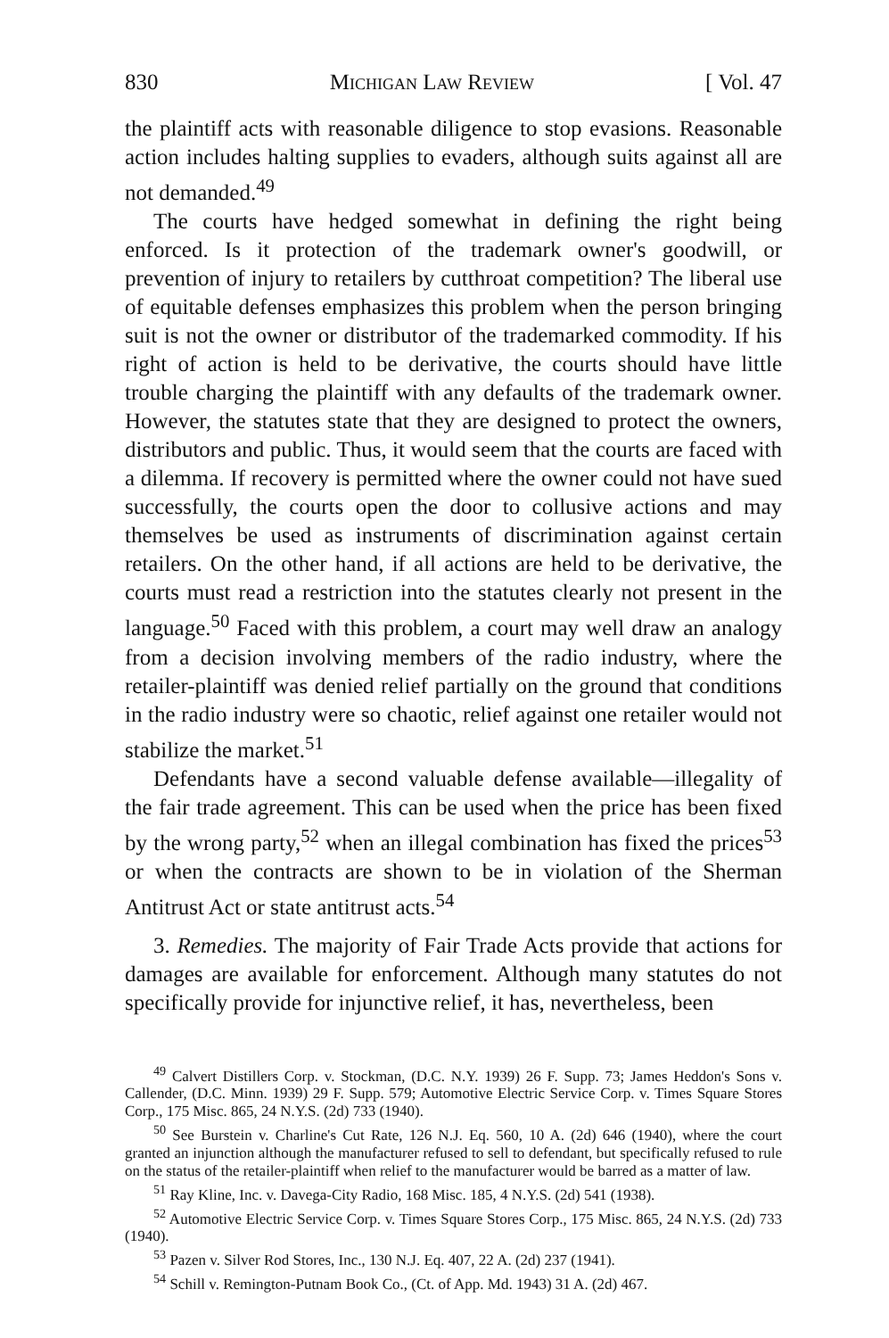830 Michigan Law Review [ Vol. 47
the plaintiff acts with reasonable diligence to stop evasions. Reasonable action includes halting supplies to evaders, although suits against all are not demanded.<sup>49</sup>
The courts have hedged somewhat in defining the right being enforced. Is it protection of the trademark owner's goodwill, or prevention of injury to retailers by cutthroat competition? The liberal use of equitable defenses emphasizes this problem when the person bringing suit is not the owner or distributor of the trademarked commodity. If his right of action is held to be derivative, the courts should have little trouble charging the plaintiff with any defaults of the trademark owner. However, the statutes state that they are designed to protect the owners, distributors and public. Thus, it would seem that the courts are faced with a dilemma. If recovery is permitted where the owner could not have sued successfully, the courts open the door to collusive actions and may themselves be used as instruments of discrimination against certain retailers. On the other hand, if all actions are held to be derivative, the courts must read a restriction into the statutes clearly not present in the language.<sup>50</sup> Faced with this problem, a court may well draw an analogy from a decision involving members of the radio industry, where the retailer-plaintiff was denied relief partially on the ground that conditions in the radio industry were so chaotic, relief against one retailer would not stabilize the market.<sup>51</sup>
Defendants have a second valuable defense available—illegality of the fair trade agreement. This can be used when the price has been fixed by the wrong party,<sup>52</sup> when an illegal combination has fixed the prices<sup>53</sup> or when the contracts are shown to be in violation of the Sherman Antitrust Act or state antitrust acts.<sup>54</sup>
3. Remedies. The majority of Fair Trade Acts provide that actions for damages are available for enforcement. Although many statutes do not specifically provide for injunctive relief, it has, nevertheless, been
<sup>49</sup> Calvert Distillers Corp. v. Stockman, (D.C. N.Y. 1939) 26 F. Supp. 73; James Heddon's Sons v. Callender, (D.C. Minn. 1939) 29 F. Supp. 579; Automotive Electric Service Corp. v. Times Square Stores Corp., 175 Misc. 865, 24 N.Y.S. (2d) 733 (1940).
<sup>50</sup> See Burstein v. Charline's Cut Rate, 126 N.J. Eq. 560, 10 A. (2d) 646 (1940), where the court granted an injunction although the manufacturer refused to sell to defendant, but specifically refused to rule on the status of the retailer-plaintiff when relief to the manufacturer would be barred as a matter of law.
<sup>51</sup> Ray Kline, Inc. v. Davega-City Radio, 168 Misc. 185, 4 N.Y.S. (2d) 541 (1938).
<sup>52</sup> Automotive Electric Service Corp. v. Times Square Stores Corp., 175 Misc. 865, 24 N.Y.S. (2d) 733 (1940).
<sup>53</sup> Pazen v. Silver Rod Stores, Inc., 130 N.J. Eq. 407, 22 A. (2d) 237 (1941).
<sup>54</sup> Schill v. Remington-Putnam Book Co., (Ct. of App. Md. 1943) 31 A. (2d) 467.